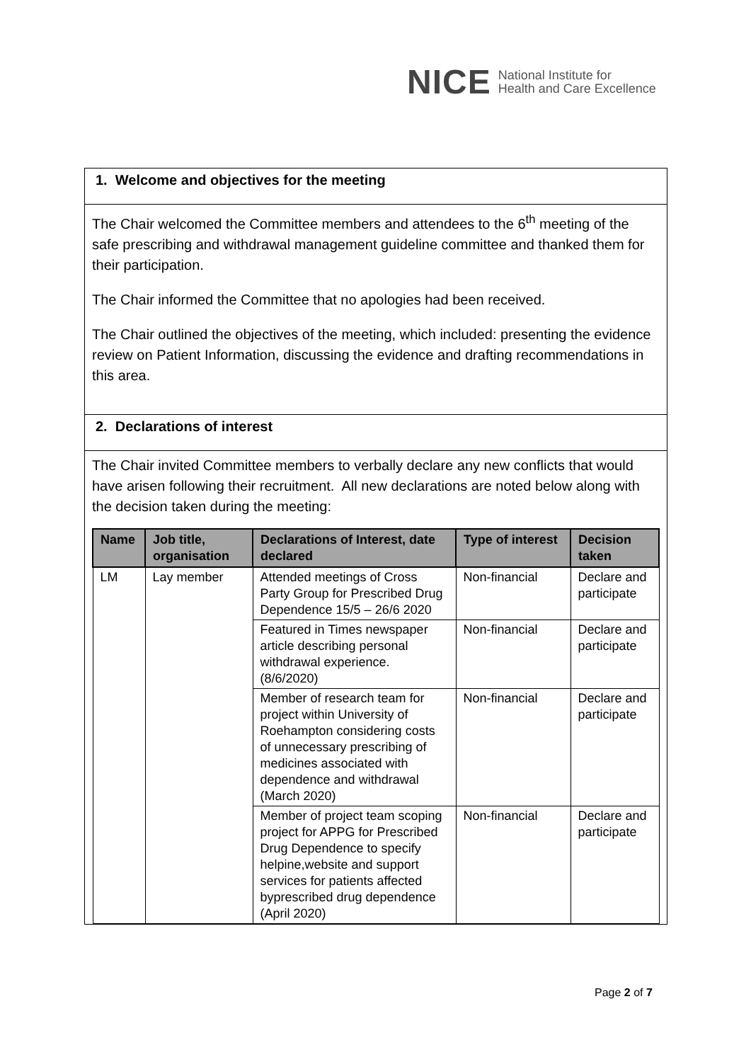NICE National Institute for
Health and Care Excellence
1. Welcome and objectives for the meeting
The Chair welcomed the Committee members and attendees to the 6<sup>th</sup> meeting of the safe prescribing and withdrawal management guideline committee and thanked them for their participation.
The Chair informed the Committee that no apologies had been received.
The Chair outlined the objectives of the meeting, which included: presenting the evidence review on Patient Information, discussing the evidence and drafting recommendations in this area.
2. Declarations of interest
The Chair invited Committee members to verbally declare any new conflicts that would have arisen following their recruitment. All new declarations are noted below along with the decision taken during the meeting:
| Name | Job title, organisation | Declarations of Interest, date declared | Type of interest | Decision taken |
| --- | --- | --- | --- | --- |
| LM | Lay member | Attended meetings of Cross Party Group for Prescribed Drug Dependence 15/5 – 26/6 2020 | Non-financial | Declare and participate |
| | | Featured in Times newspaper article describing personal withdrawal experience. (8/6/2020) | Non-financial | Declare and participate |
| | | Member of research team for project within University of Roehampton considering costs of unnecessary prescribing of medicines associated with dependence and withdrawal (March 2020) | Non-financial | Declare and participate |
| | | Member of project team scoping project for APPG for Prescribed Drug Dependence to specify helpine,website and support services for patients affected byprescribed drug dependence (April 2020) | Non-financial | Declare and participate |
Page 2 of 7